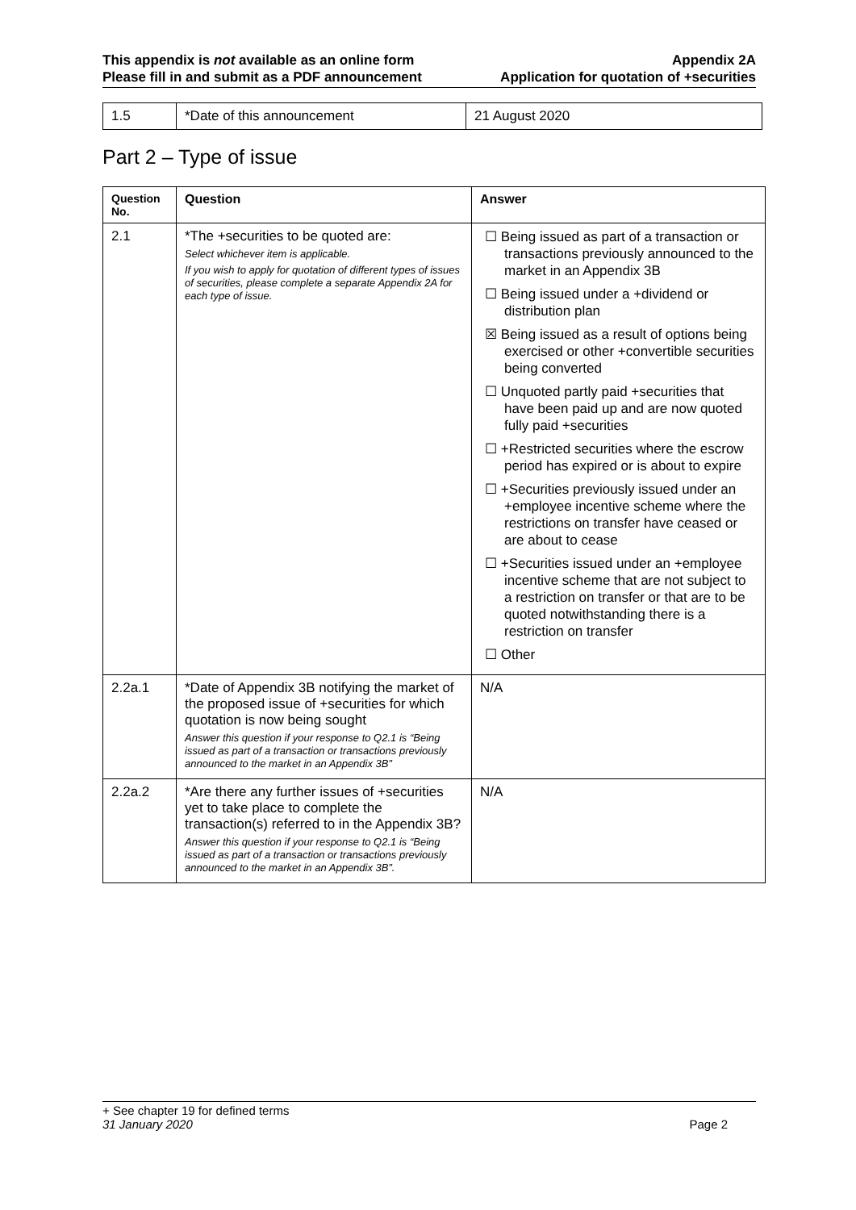This appendix is not available as an online form
Please fill in and submit as a PDF announcement
Appendix 2A
Application for quotation of +securities
| 1.5 | *Date of this announcement | 21 August 2020 |
Part 2 – Type of issue
| Question No. | Question | Answer |
| --- | --- | --- |
| 2.1 | *The +securities to be quoted are: Select whichever item is applicable. If you wish to apply for quotation of different types of issues of securities, please complete a separate Appendix 2A for each type of issue. | ☐ Being issued as part of a transaction or transactions previously announced to the market in an Appendix 3B ☐ Being issued under a +dividend or distribution plan ☒ Being issued as a result of options being exercised or other +convertible securities being converted ☐ Unquoted partly paid +securities that have been paid up and are now quoted fully paid +securities ☐ +Restricted securities where the escrow period has expired or is about to expire ☐ +Securities previously issued under an +employee incentive scheme where the restrictions on transfer have ceased or are about to cease ☐ +Securities issued under an +employee incentive scheme that are not subject to a restriction on transfer or that are to be quoted notwithstanding there is a restriction on transfer ☐ Other |
| 2.2a.1 | *Date of Appendix 3B notifying the market of the proposed issue of +securities for which quotation is now being sought Answer this question if your response to Q2.1 is “Being issued as part of a transaction or transactions previously announced to the market in an Appendix 3B” | N/A |
| 2.2a.2 | *Are there any further issues of +securities yet to take place to complete the transaction(s) referred to in the Appendix 3B? Answer this question if your response to Q2.1 is “Being issued as part of a transaction or transactions previously announced to the market in an Appendix 3B”. | N/A |
+ See chapter 19 for defined terms
31 January 2020 Page 2